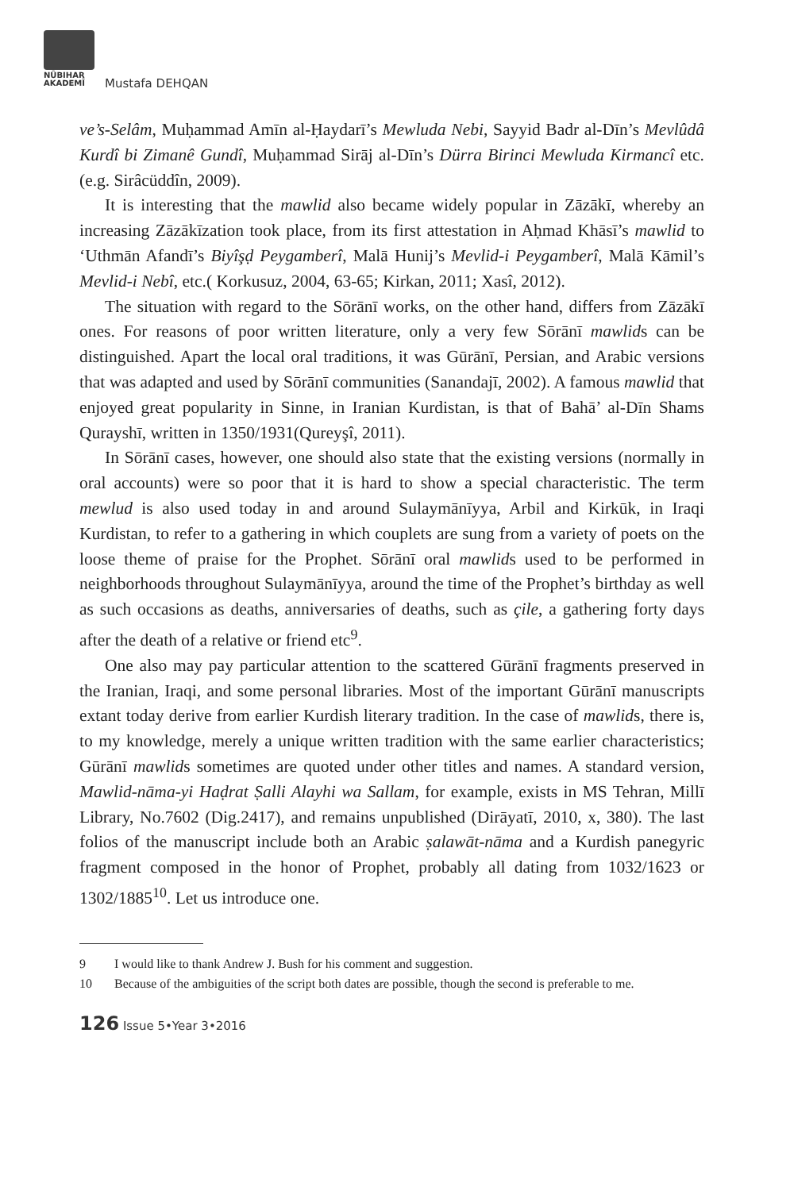NÛBIHAR
AKADEMÎ
Mustafa DEHQAN
ve’s-Selâm, Muḥammad Amīn al-Ḥaydarī’s Mewluda Nebi, Sayyid Badr al-Dīn’s Mevlûdâ Kurdî bi Zimanê Gundî, Muḥammad Sirāj al-Dīn’s Dürra Birinci Mewluda Kirmancî etc. (e.g. Sirâcüddîn, 2009).
It is interesting that the mawlid also became widely popular in Zāzākī, whereby an increasing Zāzākīzation took place, from its first attestation in Aḥmad Khāsī’s mawlid to ‘Uthmān Afandī’s Biyîşḍ Peygamberî, Malā Hunij’s Mevlid-i Peygamberî, Malā Kāmil’s Mevlid-i Nebî, etc.( Korkusuz, 2004, 63-65; Kirkan, 2011; Xasî, 2012).
The situation with regard to the Sōrānī works, on the other hand, differs from Zāzākī ones. For reasons of poor written literature, only a very few Sōrānī mawlids can be distinguished. Apart the local oral traditions, it was Gūrānī, Persian, and Arabic versions that was adapted and used by Sōrānī communities (Sanandajī, 2002). A famous mawlid that enjoyed great popularity in Sinne, in Iranian Kurdistan, is that of Bahā’ al-Dīn Shams Qurayshī, written in 1350/1931(Qureyşî, 2011).
In Sōrānī cases, however, one should also state that the existing versions (normally in oral accounts) were so poor that it is hard to show a special characteristic. The term mewlud is also used today in and around Sulaymānīyya, Arbil and Kirkūk, in Iraqi Kurdistan, to refer to a gathering in which couplets are sung from a variety of poets on the loose theme of praise for the Prophet. Sōrānī oral mawlids used to be performed in neighborhoods throughout Sulaymānīyya, around the time of the Prophet’s birthday as well as such occasions as deaths, anniversaries of deaths, such as çile, a gathering forty days after the death of a relative or friend etc<sup>9</sup>.
One also may pay particular attention to the scattered Gūrānī fragments preserved in the Iranian, Iraqi, and some personal libraries. Most of the important Gūrānī manuscripts extant today derive from earlier Kurdish literary tradition. In the case of mawlids, there is, to my knowledge, merely a unique written tradition with the same earlier characteristics; Gūrānī mawlids sometimes are quoted under other titles and names. A standard version, Mawlid-nāma-yi Haḍrat Ṣalli Alayhi wa Sallam, for example, exists in MS Tehran, Millī Library, No.7602 (Dig.2417), and remains unpublished (Dirāyatī, 2010, x, 380). The last folios of the manuscript include both an Arabic ṣalawāt-nāma and a Kurdish panegyric fragment composed in the honor of Prophet, probably all dating from 1032/1623 or 1302/1885<sup>10</sup>. Let us introduce one.
9 I would like to thank Andrew J. Bush for his comment and suggestion.
10 Because of the ambiguities of the script both dates are possible, though the second is preferable to me.
126 Issue 5•Year 3•2016